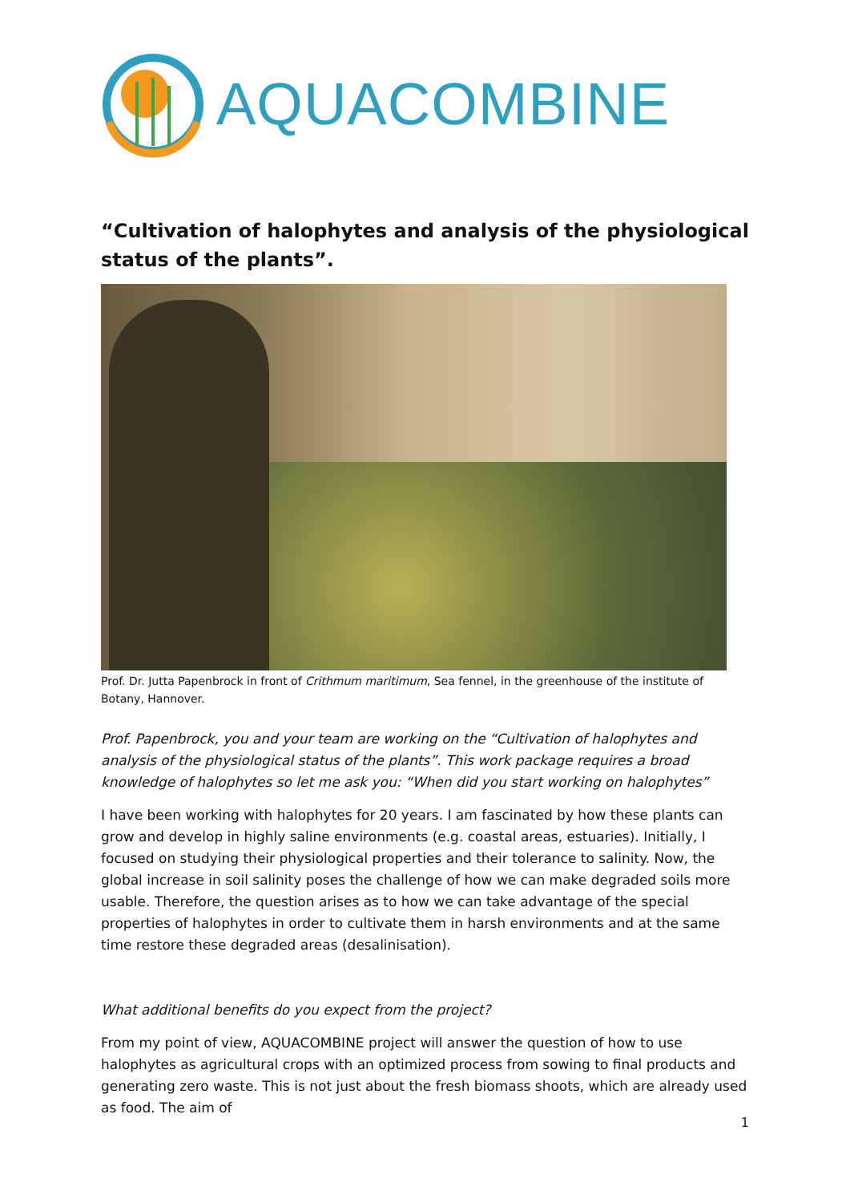AQUACOMBINE
“Cultivation of halophytes and analysis of the physiological status of the plants”.
Prof. Dr. Jutta Papenbrock in front of Crithmum maritimum, Sea fennel, in the greenhouse of the institute of Botany, Hannover.
Prof. Papenbrock, you and your team are working on the “Cultivation of halophytes and analysis of the physiological status of the plants”. This work package requires a broad knowledge of halophytes so let me ask you: “When did you start working on halophytes”
I have been working with halophytes for 20 years. I am fascinated by how these plants can grow and develop in highly saline environments (e.g. coastal areas, estuaries). Initially, I focused on studying their physiological properties and their tolerance to salinity. Now, the global increase in soil salinity poses the challenge of how we can make degraded soils more usable. Therefore, the question arises as to how we can take advantage of the special properties of halophytes in order to cultivate them in harsh environments and at the same time restore these degraded areas (desalinisation).
What additional benefits do you expect from the project?
From my point of view, AQUACOMBINE project will answer the question of how to use halophytes as agricultural crops with an optimized process from sowing to final products and generating zero waste. This is not just about the fresh biomass shoots, which are already used as food. The aim of
1